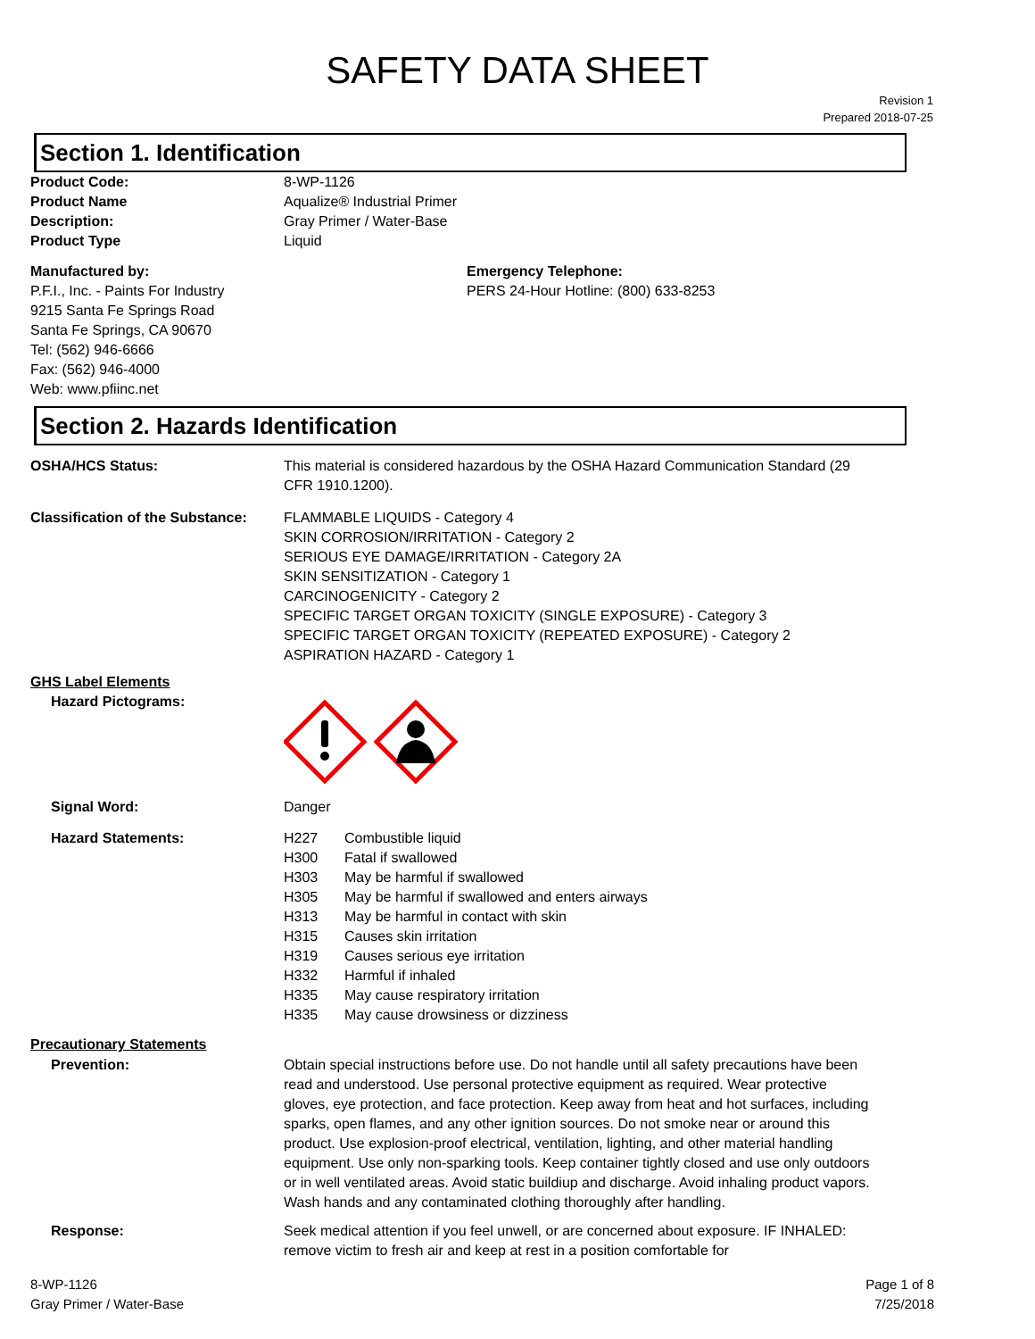SAFETY DATA SHEET
Revision 1
Prepared 2018-07-25
Section 1. Identification
Product Code: 8-WP-1126
Product Name Aqualize® Industrial Primer
Description: Gray Primer / Water-Base
Product Type Liquid
Manufactured by:
P.F.I., Inc. - Paints For Industry
9215 Santa Fe Springs Road
Santa Fe Springs, CA 90670
Tel: (562) 946-6666
Fax: (562) 946-4000
Web: www.pfiinc.net
Emergency Telephone:
PERS 24-Hour Hotline: (800) 633-8253
Section 2. Hazards Identification
OSHA/HCS Status: This material is considered hazardous by the OSHA Hazard Communication Standard (29 CFR 1910.1200).
Classification of the Substance:
FLAMMABLE LIQUIDS - Category 4
SKIN CORROSION/IRRITATION - Category 2
SERIOUS EYE DAMAGE/IRRITATION - Category 2A
SKIN SENSITIZATION - Category 1
CARCINOGENICITY - Category 2
SPECIFIC TARGET ORGAN TOXICITY (SINGLE EXPOSURE) - Category 3
SPECIFIC TARGET ORGAN TOXICITY (REPEATED EXPOSURE) - Category 2
ASPIRATION HAZARD - Category 1
GHS Label Elements
Hazard Pictograms:
Signal Word: Danger
Hazard Statements: H227 Combustible liquid
H300 Fatal if swallowed
H303 May be harmful if swallowed
H305 May be harmful if swallowed and enters airways
H313 May be harmful in contact with skin
H315 Causes skin irritation
H319 Causes serious eye irritation
H332 Harmful if inhaled
H335 May cause respiratory irritation
H335 May cause drowsiness or dizziness
Precautionary Statements
Prevention: Obtain special instructions before use. Do not handle until all safety precautions have been read and understood. Use personal protective equipment as required. Wear protective gloves, eye protection, and face protection. Keep away from heat and hot surfaces, including sparks, open flames, and any other ignition sources. Do not smoke near or around this product. Use explosion-proof electrical, ventilation, lighting, and other material handling equipment. Use only non-sparking tools. Keep container tightly closed and use only outdoors or in well ventilated areas. Avoid static buildiup and discharge. Avoid inhaling product vapors. Wash hands and any contaminated clothing thoroughly after handling.
Response: Seek medical attention if you feel unwell, or are concerned about exposure. IF INHALED: remove victim to fresh air and keep at rest in a position comfortable for
8-WP-1126
Gray Primer / Water-Base
Page 1 of 8
7/25/2018